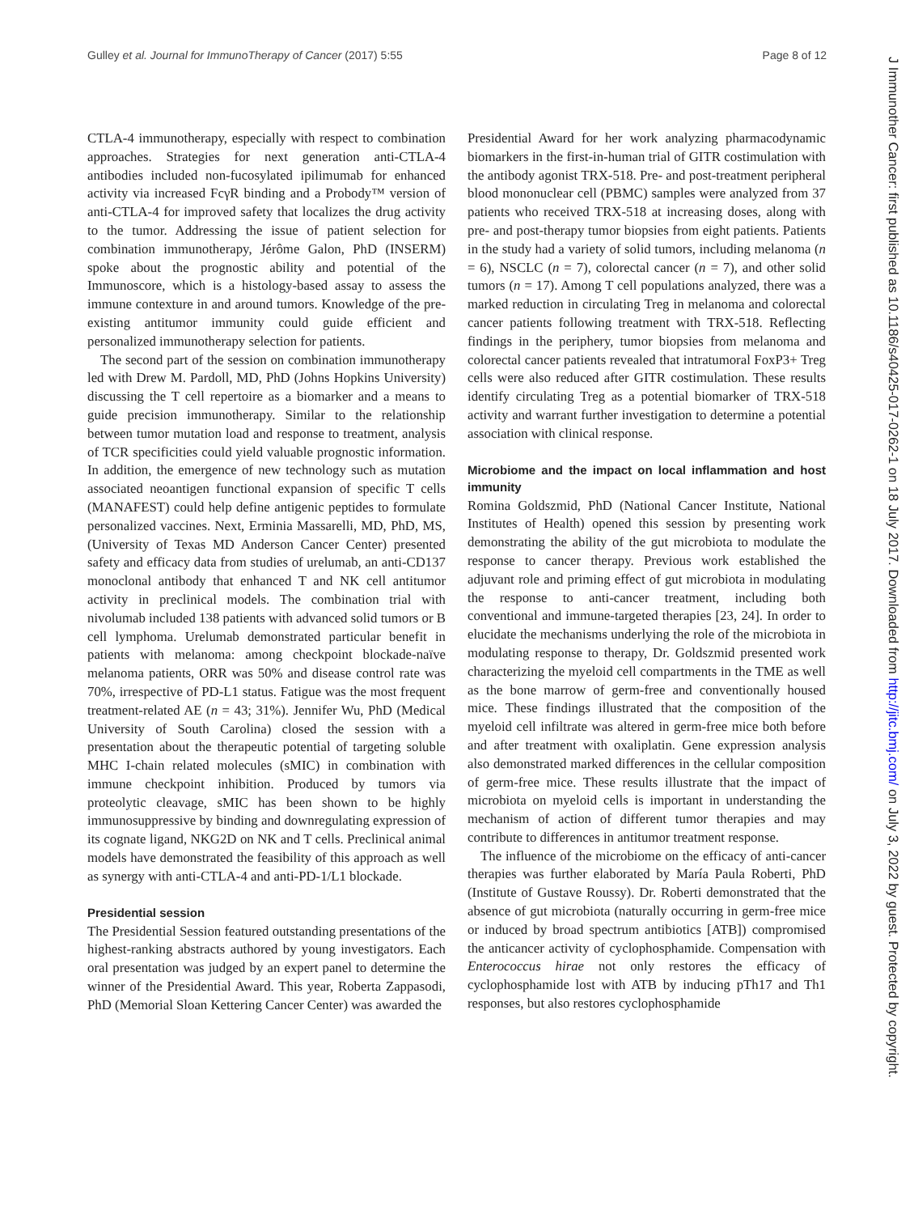Gulley et al. Journal for ImmunoTherapy of Cancer (2017) 5:55 Page 8 of 12
CTLA-4 immunotherapy, especially with respect to combination approaches. Strategies for next generation anti-CTLA-4 antibodies included non-fucosylated ipilimumab for enhanced activity via increased FcγR binding and a Probody™ version of anti-CTLA-4 for improved safety that localizes the drug activity to the tumor. Addressing the issue of patient selection for combination immunotherapy, Jérôme Galon, PhD (INSERM) spoke about the prognostic ability and potential of the Immunoscore, which is a histology-based assay to assess the immune contexture in and around tumors. Knowledge of the pre-existing antitumor immunity could guide efficient and personalized immunotherapy selection for patients.
The second part of the session on combination immunotherapy led with Drew M. Pardoll, MD, PhD (Johns Hopkins University) discussing the T cell repertoire as a biomarker and a means to guide precision immunotherapy. Similar to the relationship between tumor mutation load and response to treatment, analysis of TCR specificities could yield valuable prognostic information. In addition, the emergence of new technology such as mutation associated neoantigen functional expansion of specific T cells (MANAFEST) could help define antigenic peptides to formulate personalized vaccines. Next, Erminia Massarelli, MD, PhD, MS, (University of Texas MD Anderson Cancer Center) presented safety and efficacy data from studies of urelumab, an anti-CD137 monoclonal antibody that enhanced T and NK cell antitumor activity in preclinical models. The combination trial with nivolumab included 138 patients with advanced solid tumors or B cell lymphoma. Urelumab demonstrated particular benefit in patients with melanoma: among checkpoint blockade-naïve melanoma patients, ORR was 50% and disease control rate was 70%, irrespective of PD-L1 status. Fatigue was the most frequent treatment-related AE (n = 43; 31%). Jennifer Wu, PhD (Medical University of South Carolina) closed the session with a presentation about the therapeutic potential of targeting soluble MHC I-chain related molecules (sMIC) in combination with immune checkpoint inhibition. Produced by tumors via proteolytic cleavage, sMIC has been shown to be highly immunosuppressive by binding and downregulating expression of its cognate ligand, NKG2D on NK and T cells. Preclinical animal models have demonstrated the feasibility of this approach as well as synergy with anti-CTLA-4 and anti-PD-1/L1 blockade.
Presidential session
The Presidential Session featured outstanding presentations of the highest-ranking abstracts authored by young investigators. Each oral presentation was judged by an expert panel to determine the winner of the Presidential Award. This year, Roberta Zappasodi, PhD (Memorial Sloan Kettering Cancer Center) was awarded the
Presidential Award for her work analyzing pharmacodynamic biomarkers in the first-in-human trial of GITR costimulation with the antibody agonist TRX-518. Pre- and post-treatment peripheral blood mononuclear cell (PBMC) samples were analyzed from 37 patients who received TRX-518 at increasing doses, along with pre- and post-therapy tumor biopsies from eight patients. Patients in the study had a variety of solid tumors, including melanoma (n = 6), NSCLC (n = 7), colorectal cancer (n = 7), and other solid tumors (n = 17). Among T cell populations analyzed, there was a marked reduction in circulating Treg in melanoma and colorectal cancer patients following treatment with TRX-518. Reflecting findings in the periphery, tumor biopsies from melanoma and colorectal cancer patients revealed that intratumoral FoxP3+ Treg cells were also reduced after GITR costimulation. These results identify circulating Treg as a potential biomarker of TRX-518 activity and warrant further investigation to determine a potential association with clinical response.
Microbiome and the impact on local inflammation and host immunity
Romina Goldszmid, PhD (National Cancer Institute, National Institutes of Health) opened this session by presenting work demonstrating the ability of the gut microbiota to modulate the response to cancer therapy. Previous work established the adjuvant role and priming effect of gut microbiota in modulating the response to anti-cancer treatment, including both conventional and immune-targeted therapies [23, 24]. In order to elucidate the mechanisms underlying the role of the microbiota in modulating response to therapy, Dr. Goldszmid presented work characterizing the myeloid cell compartments in the TME as well as the bone marrow of germ-free and conventionally housed mice. These findings illustrated that the composition of the myeloid cell infiltrate was altered in germ-free mice both before and after treatment with oxaliplatin. Gene expression analysis also demonstrated marked differences in the cellular composition of germ-free mice. These results illustrate that the impact of microbiota on myeloid cells is important in understanding the mechanism of action of different tumor therapies and may contribute to differences in antitumor treatment response.
The influence of the microbiome on the efficacy of anti-cancer therapies was further elaborated by María Paula Roberti, PhD (Institute of Gustave Roussy). Dr. Roberti demonstrated that the absence of gut microbiota (naturally occurring in germ-free mice or induced by broad spectrum antibiotics [ATB]) compromised the anticancer activity of cyclophosphamide. Compensation with Enterococcus hirae not only restores the efficacy of cyclophosphamide lost with ATB by inducing pTh17 and Th1 responses, but also restores cyclophosphamide
J Immunother Cancer: first published as 10.1186/s40425-017-0262-1 on 18 July 2017. Downloaded from http://jitc.bmj.com/ on July 3, 2022 by guest. Protected by copyright.